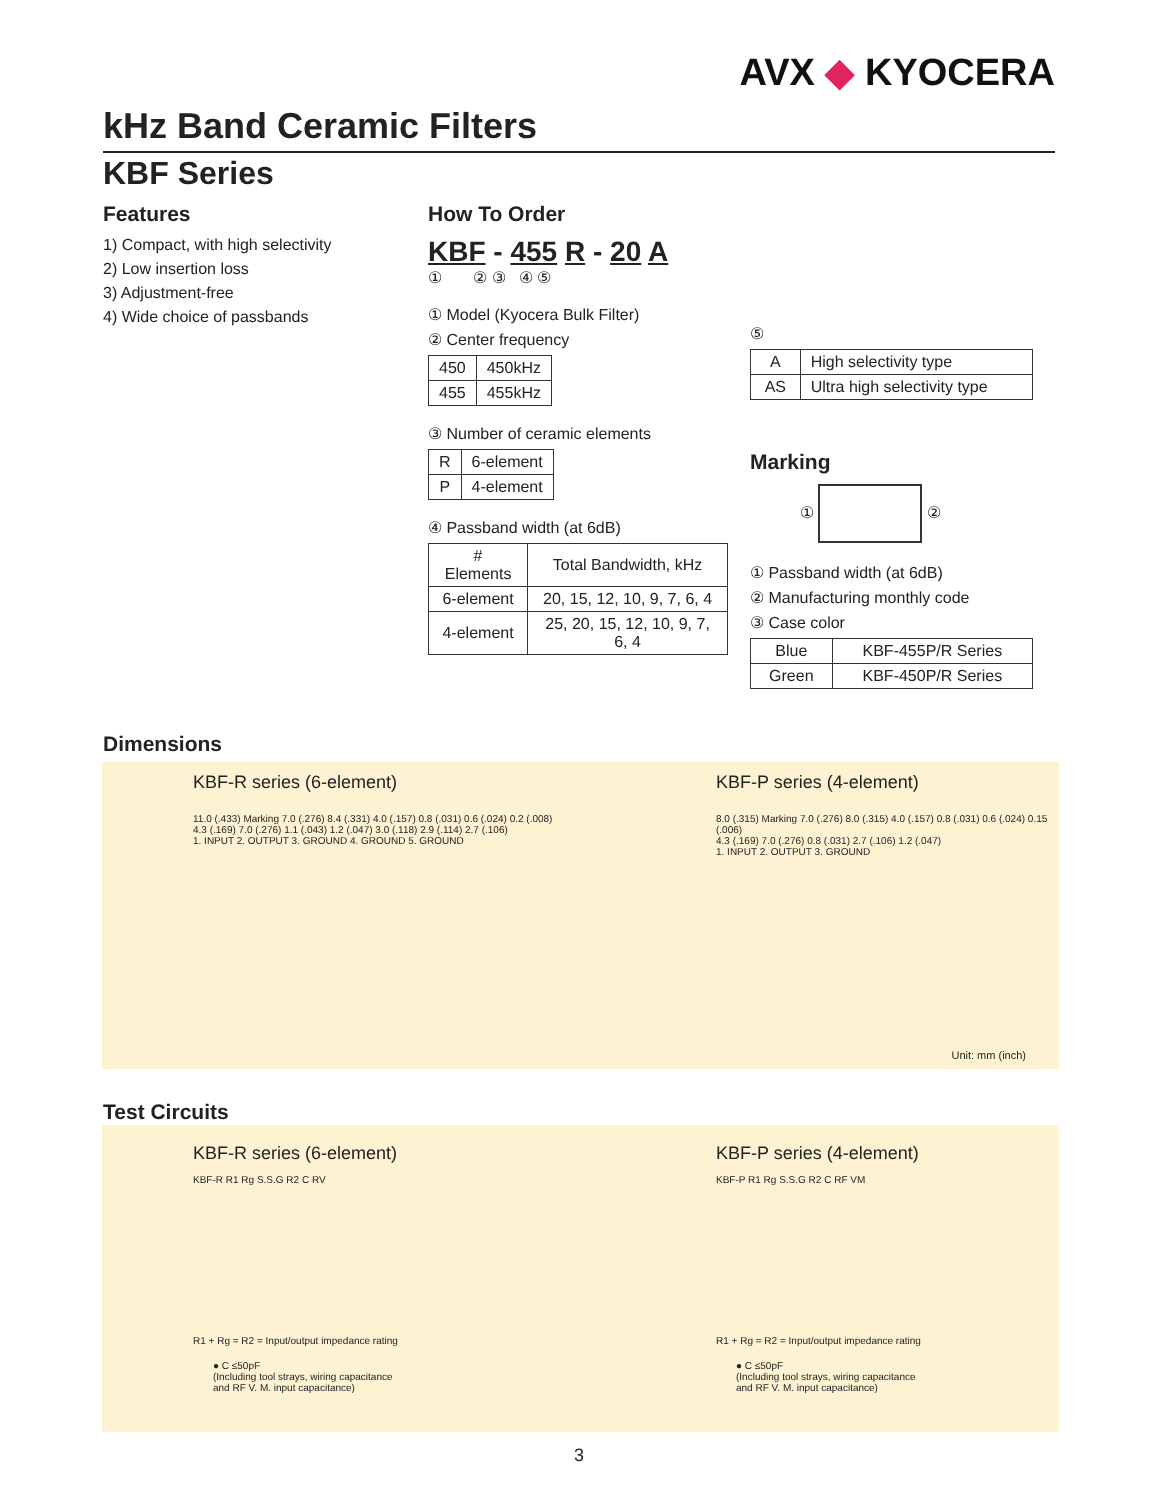AVX ◆ KYOCERA
kHz Band Ceramic Filters
KBF Series
Features
1) Compact, with high selectivity
2) Low insertion loss
3) Adjustment-free
4) Wide choice of passbands
How To Order
KBF - 455 R - 20 A
① ② ③ ④ ⑤
① Model (Kyocera Bulk Filter)
② Center frequency
| 450 | 450kHz |
| 455 | 455kHz |
③ Number of ceramic elements
| R | 6-element |
| P | 4-element |
④ Passband width (at 6dB)
| # Elements | Total Bandwidth, kHz |
| --- | --- |
| 6-element | 20, 15, 12, 10, 9, 7, 6, 4 |
| 4-element | 25, 20, 15, 12, 10, 9, 7, 6, 4 |
⑤
| A | High selectivity type |
| AS | Ultra high selectivity type |
Marking
① ②
① Passband width (at 6dB)
② Manufacturing monthly code
③ Case color
| Blue | KBF-455P/R Series |
| Green | KBF-450P/R Series |
Dimensions
KBF-R series (6-element)
11.0 (.433) Marking 7.0 (.276) 8.4 (.331) 4.0 (.157) 0.8 (.031) 0.6 (.024) 0.2 (.008)
4.3 (.169) 7.0 (.276) 1.1 (.043) 1.2 (.047) 3.0 (.118) 2.9 (.114) 2.7 (.106)
1. INPUT 2. OUTPUT 3. GROUND 4. GROUND 5. GROUND
KBF-P series (4-element)
8.0 (.315) Marking 7.0 (.276) 8.0 (.315) 4.0 (.157) 0.8 (.031) 0.6 (.024) 0.15 (.006)
4.3 (.169) 7.0 (.276) 0.8 (.031) 2.7 (.106) 1.2 (.047)
1. INPUT 2. OUTPUT 3. GROUND
Unit: mm (inch)
Test Circuits
KBF-R series (6-element)
KBF-R R1 Rg S.S.G R2 C RV
R1 + Rg = R2 = Input/output impedance rating
● C ≤50pF
(Including tool strays, wiring capacitance
and RF V. M. input capacitance)
KBF-P series (4-element)
KBF-P R1 Rg S.S.G R2 C RF VM
R1 + Rg = R2 = Input/output impedance rating
● C ≤50pF
(Including tool strays, wiring capacitance
and RF V. M. input capacitance)
3